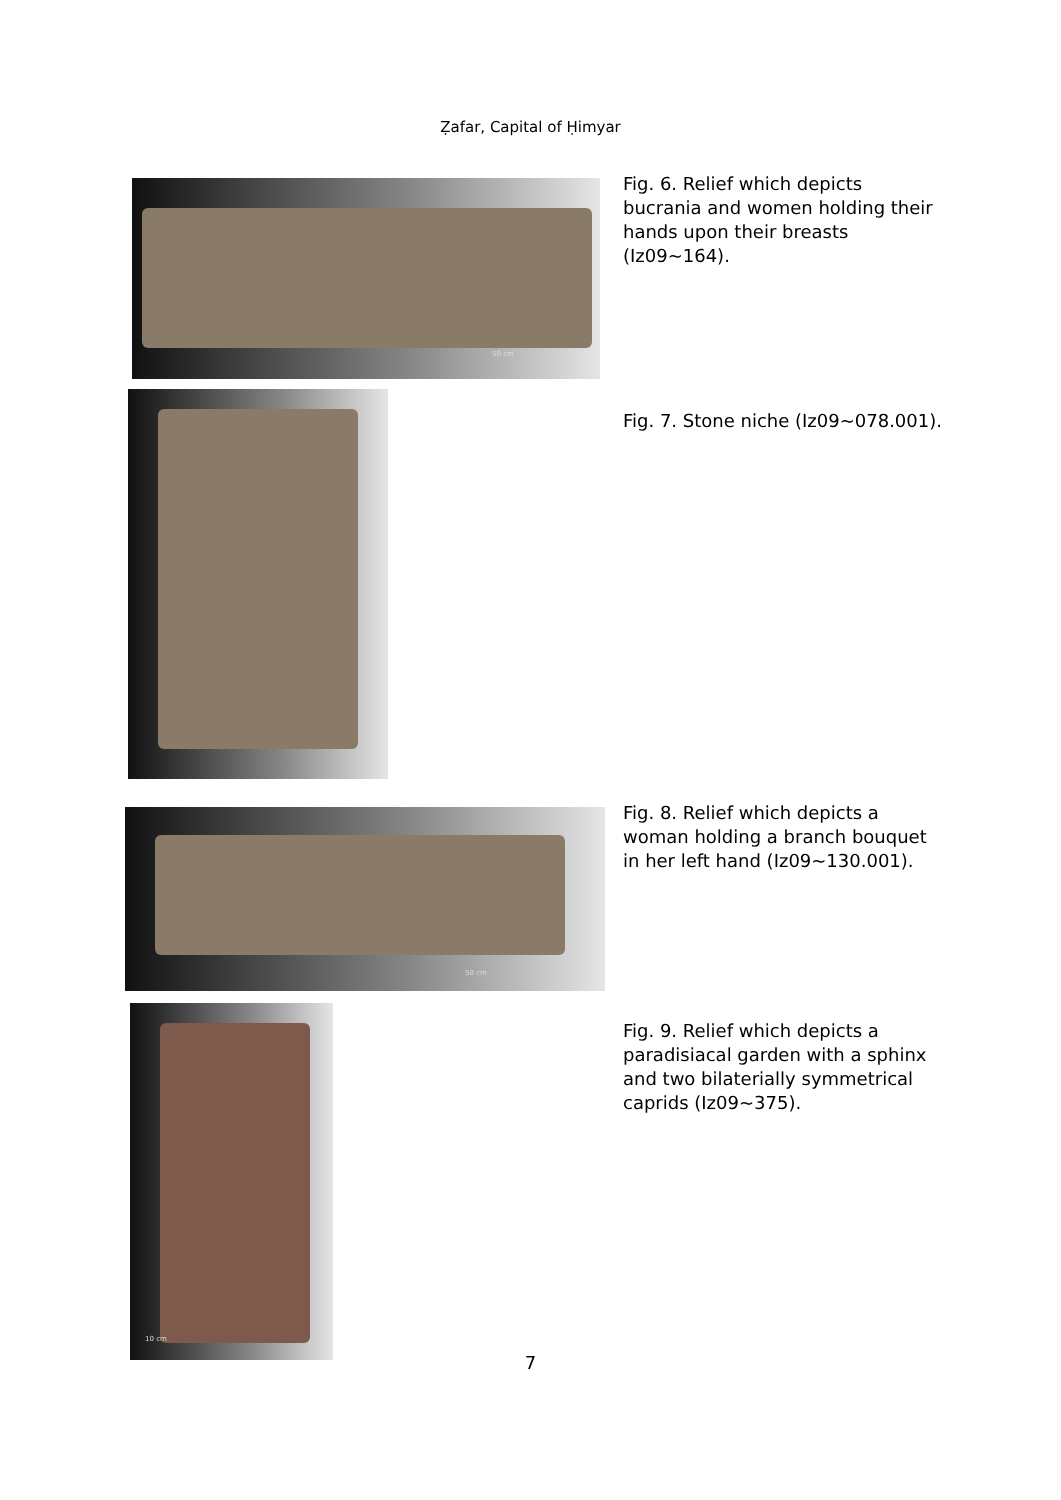Ẓafar, Capital of Ḥimyar
50 cm
Fig. 6. Relief which depicts bucrania and women holding their hands upon their breasts (Iz09~164).
Fig. 7. Stone niche (Iz09~078.001).
50 cm
Fig. 8. Relief which depicts a woman holding a branch bouquet in her left hand (Iz09~130.001).
10 cm
Fig. 9. Relief which depicts a paradisiacal garden with a sphinx and two bilaterially symmetrical caprids (Iz09~375).
7